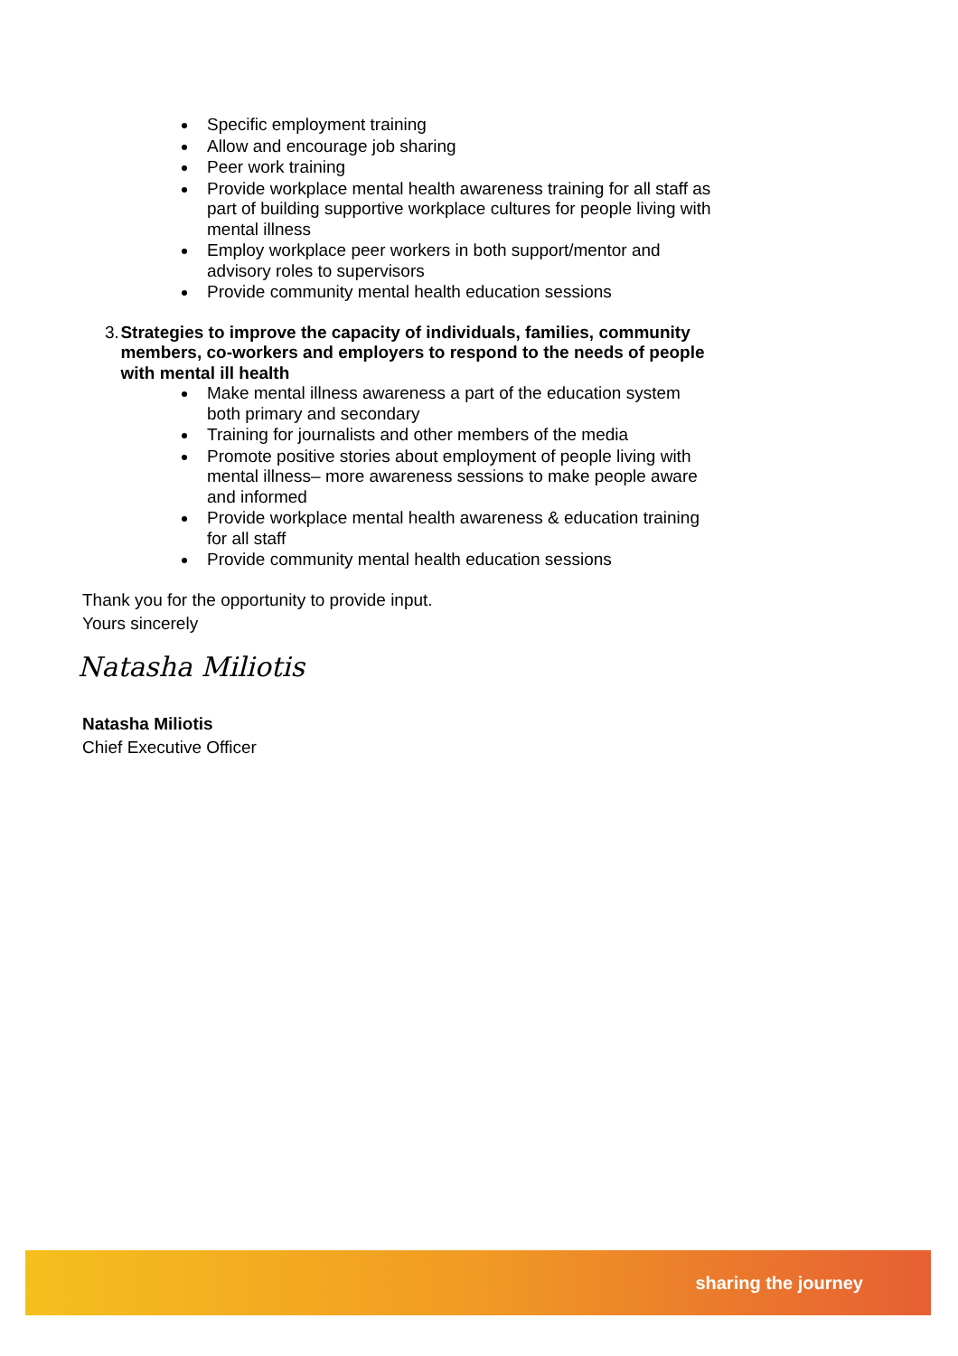Specific employment training
Allow and encourage job sharing
Peer work training
Provide workplace mental health awareness training for all staff as part of building supportive workplace cultures for people living with mental illness
Employ workplace peer workers in both support/mentor and advisory roles to supervisors
Provide community mental health education sessions
3. Strategies to improve the capacity of individuals, families, community members, co-workers and employers to respond to the needs of people with mental ill health
Make mental illness awareness a part of the education system both primary and secondary
Training for journalists and other members of the media
Promote positive stories about employment of people living with mental illness– more awareness sessions to make people aware and informed
Provide workplace mental health awareness & education training for all staff
Provide community mental health education sessions
Thank you for the opportunity to provide input.
Yours sincerely
Natasha Miliotis
Natasha Miliotis
Chief Executive Officer
sharing the journey